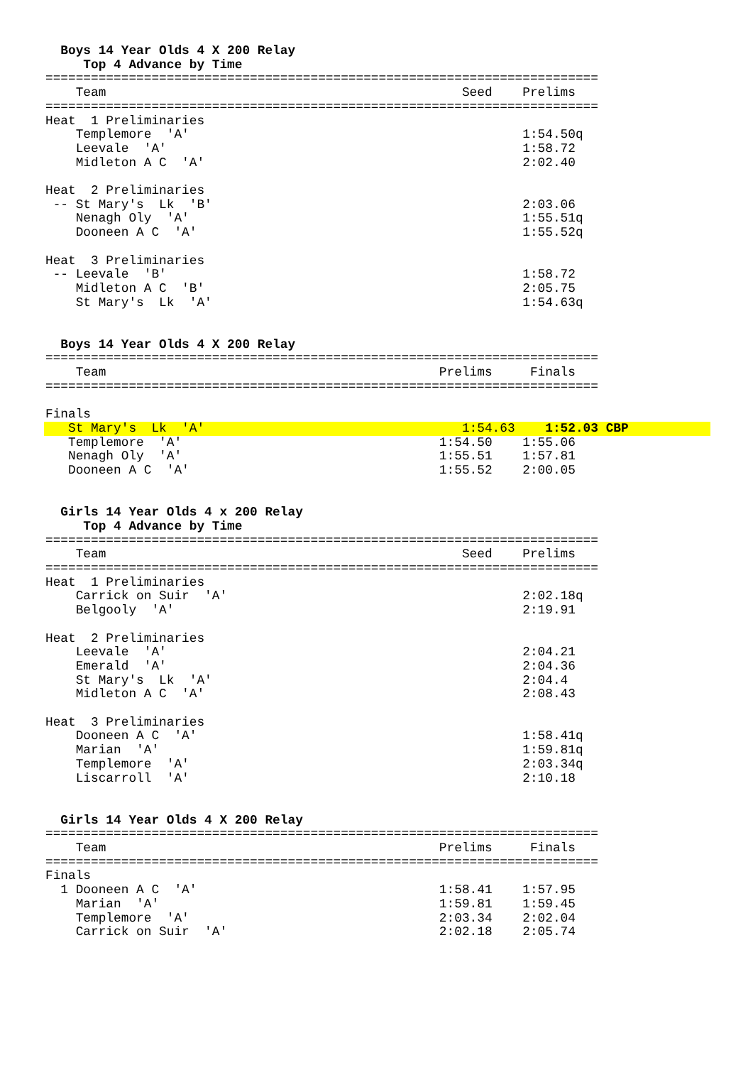Boys 14 Year Olds 4 X 200 Relay
     Top 4 Advance by Time
=========================================================================
    Team                                               Seed    Prelims
=========================================================================
Heat  1 Preliminaries
    Templemore  'A'                                            1:54.50q
    Leevale  'A'                                               1:58.72
    Midleton A C  'A'                                          2:02.40

Heat  2 Preliminaries
 -- St Mary's  Lk  'B'                                         2:03.06
    Nenagh Oly  'A'                                            1:55.51q
    Dooneen A C  'A'                                           1:55.52q

Heat  3 Preliminaries
 -- Leevale  'B'                                               1:58.72
    Midleton A C  'B'                                          2:05.75
    St Mary's  Lk  'A'                                         1:54.63q


  Boys 14 Year Olds 4 X 200 Relay
=========================================================================
    Team                                            Prelims     Finals
=========================================================================

Finals
   St Mary's  Lk  'A'                                  1:54.63    1:52.03 CBP
   Templemore  'A'                                  1:54.50    1:55.06
   Nenagh Oly  'A'                                  1:55.51    1:57.81
   Dooneen A C  'A'                                 1:55.52    2:00.05


  Girls 14 Year Olds 4 x 200 Relay
     Top 4 Advance by Time
=========================================================================
    Team                                               Seed    Prelims
=========================================================================
Heat  1 Preliminaries
    Carrick on Suir  'A'                                       2:02.18q
    Belgooly  'A'                                              2:19.91

Heat  2 Preliminaries
    Leevale  'A'                                               2:04.21
    Emerald  'A'                                               2:04.36
    St Mary's  Lk  'A'                                         2:04.4
    Midleton A C  'A'                                          2:08.43

Heat  3 Preliminaries
    Dooneen A C  'A'                                           1:58.41q
    Marian  'A'                                                1:59.81q
    Templemore  'A'                                            2:03.34q
    Liscarroll  'A'                                            2:10.18


  Girls 14 Year Olds 4 X 200 Relay
=========================================================================
    Team                                            Prelims     Finals
=========================================================================
Finals
  1 Dooneen A C  'A'                                1:58.41    1:57.95
    Marian  'A'                                     1:59.81    1:59.45
    Templemore  'A'                                 2:03.34    2:02.04
    Carrick on Suir  'A'                            2:02.18    2:05.74